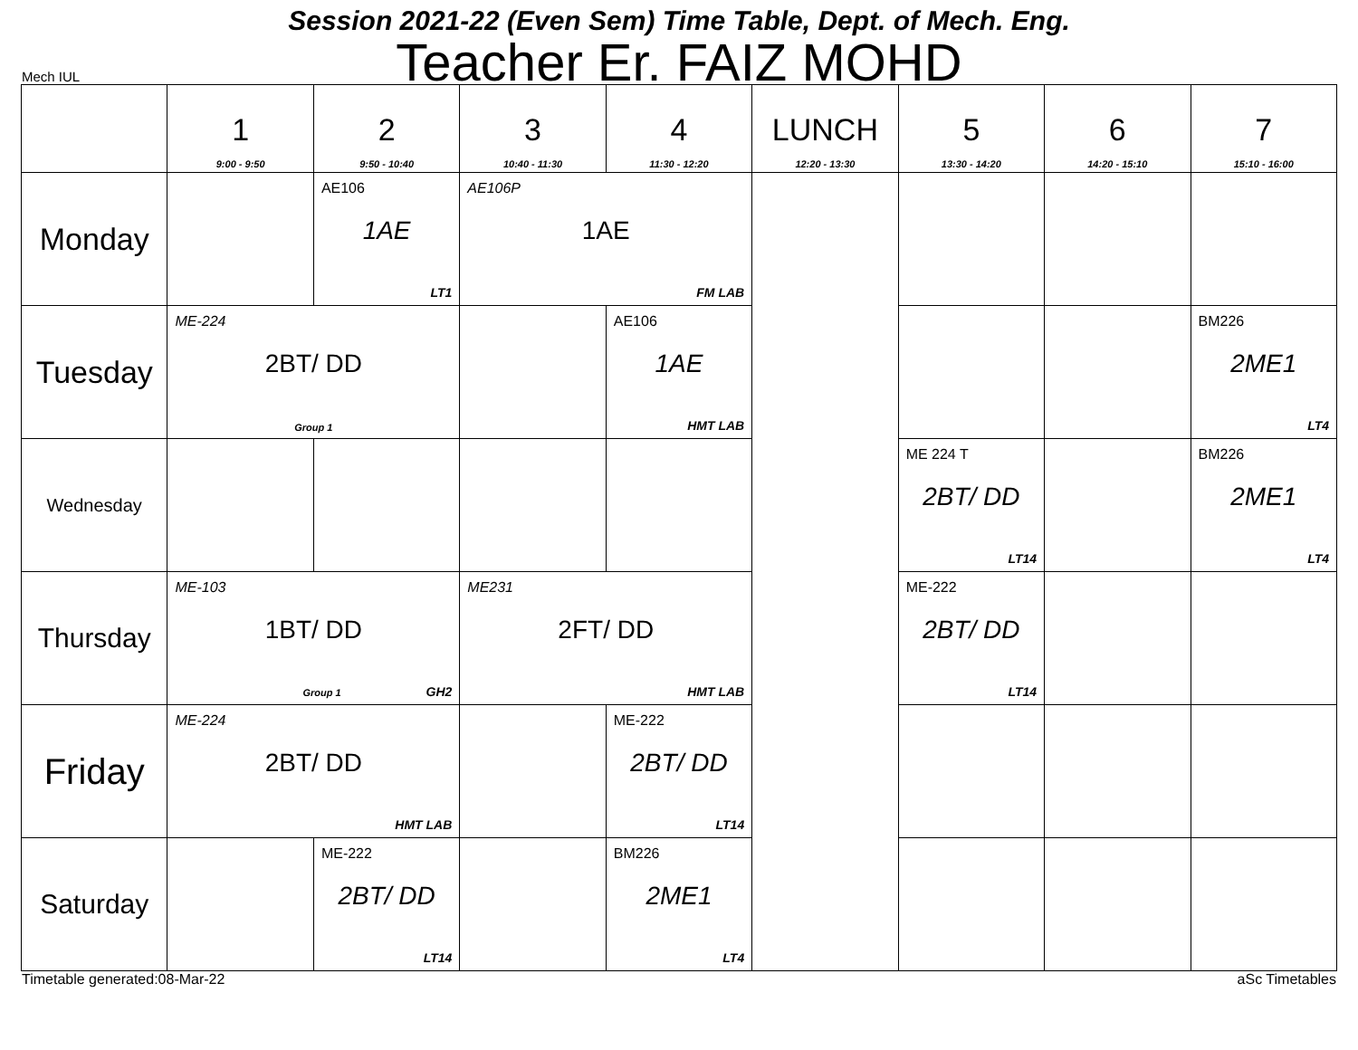Session 2021-22 (Even Sem) Time Table, Dept. of Mech. Eng.
Teacher Er. FAIZ MOHD
Mech IUL
| | 1 9:00 - 9:50 | 2 9:50 - 10:40 | 3 10:40 - 11:30 | 4 11:30 - 12:20 | LUNCH 12:20 - 13:30 | 5 13:30 - 14:20 | 6 14:20 - 15:10 | 7 15:10 - 16:00 |
| Monday | | AE106 1AE LT1 | AE106P 1AE FM LAB | | | | | |
| Tuesday | ME-224 2BT/ DD Group 1 | | | AE106 1AE HMT LAB | | | | BM226 2ME1 LT4 |
| Wednesday | | | | | | ME 224 T 2BT/ DD LT14 | | BM226 2ME1 LT4 |
| Thursday | ME-103 1BT/ DD Group 1 GH2 | | ME231 2FT/ DD HMT LAB | | | ME-222 2BT/ DD LT14 | | |
| Friday | ME-224 2BT/ DD HMT LAB | | | ME-222 2BT/ DD LT14 | | | | |
| Saturday | | ME-222 2BT/ DD LT14 | | BM226 2ME1 LT4 | | | | |
Timetable generated:08-Mar-22 aSc Timetables